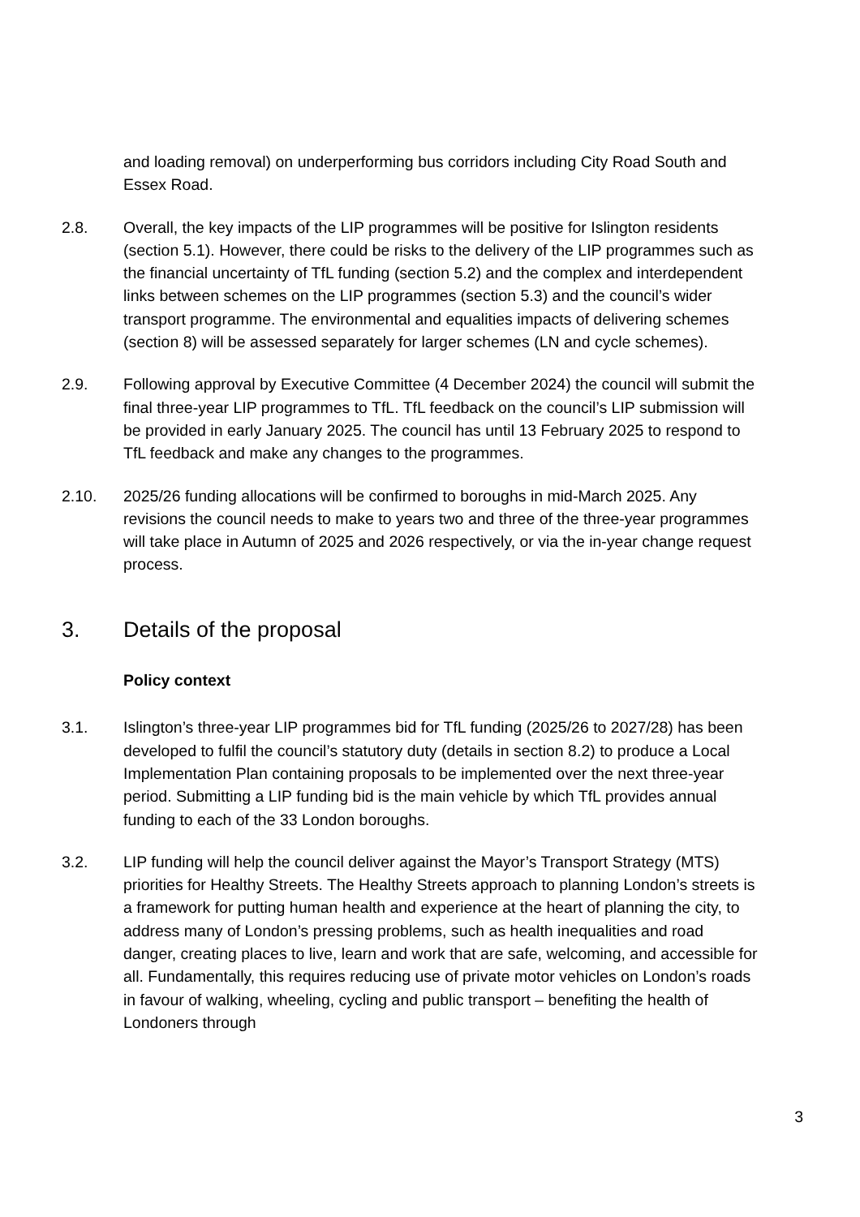and loading removal) on underperforming bus corridors including City Road South and Essex Road.
2.8. Overall, the key impacts of the LIP programmes will be positive for Islington residents (section 5.1). However, there could be risks to the delivery of the LIP programmes such as the financial uncertainty of TfL funding (section 5.2) and the complex and interdependent links between schemes on the LIP programmes (section 5.3) and the council’s wider transport programme. The environmental and equalities impacts of delivering schemes (section 8) will be assessed separately for larger schemes (LN and cycle schemes).
2.9. Following approval by Executive Committee (4 December 2024) the council will submit the final three-year LIP programmes to TfL. TfL feedback on the council’s LIP submission will be provided in early January 2025. The council has until 13 February 2025 to respond to TfL feedback and make any changes to the programmes.
2.10. 2025/26 funding allocations will be confirmed to boroughs in mid-March 2025. Any revisions the council needs to make to years two and three of the three-year programmes will take place in Autumn of 2025 and 2026 respectively, or via the in-year change request process.
3. Details of the proposal
Policy context
3.1. Islington’s three-year LIP programmes bid for TfL funding (2025/26 to 2027/28) has been developed to fulfil the council’s statutory duty (details in section 8.2) to produce a Local Implementation Plan containing proposals to be implemented over the next three-year period. Submitting a LIP funding bid is the main vehicle by which TfL provides annual funding to each of the 33 London boroughs.
3.2. LIP funding will help the council deliver against the Mayor’s Transport Strategy (MTS) priorities for Healthy Streets. The Healthy Streets approach to planning London’s streets is a framework for putting human health and experience at the heart of planning the city, to address many of London’s pressing problems, such as health inequalities and road danger, creating places to live, learn and work that are safe, welcoming, and accessible for all. Fundamentally, this requires reducing use of private motor vehicles on London’s roads in favour of walking, wheeling, cycling and public transport – benefiting the health of Londoners through
3